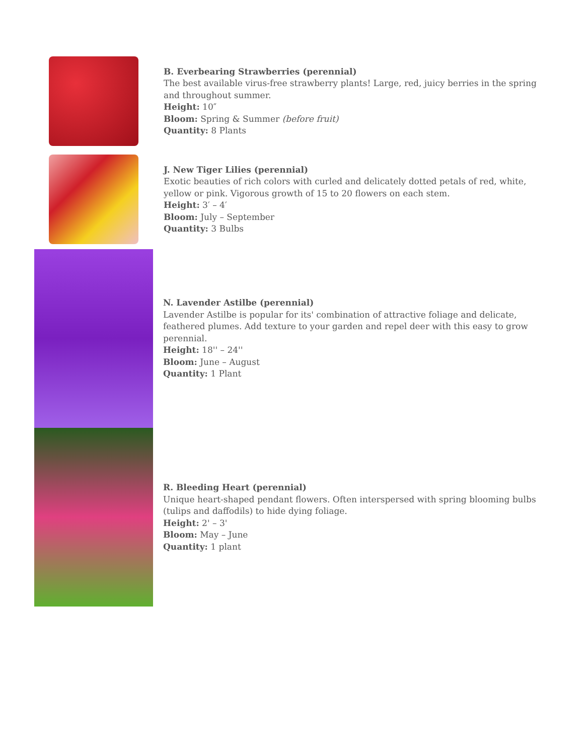B. Everbearing Strawberries (perennial)
The best available virus-free strawberry plants! Large, red, juicy berries in the spring and throughout summer.
Height: 10″
Bloom: Spring & Summer (before fruit)
Quantity: 8 Plants
J. New Tiger Lilies (perennial)
Exotic beauties of rich colors with curled and delicately dotted petals of red, white, yellow or pink. Vigorous growth of 15 to 20 flowers on each stem.
Height: 3′ – 4′
Bloom: July – September
Quantity: 3 Bulbs
N. Lavender Astilbe (perennial)
Lavender Astilbe is popular for its' combination of attractive foliage and delicate, feathered plumes. Add texture to your garden and repel deer with this easy to grow perennial.
Height: 18'' – 24''
Bloom: June – August
Quantity: 1 Plant
R. Bleeding Heart (perennial)
Unique heart-shaped pendant flowers. Often interspersed with spring blooming bulbs (tulips and daffodils) to hide dying foliage.
Height: 2' – 3'
Bloom: May – June
Quantity: 1 plant